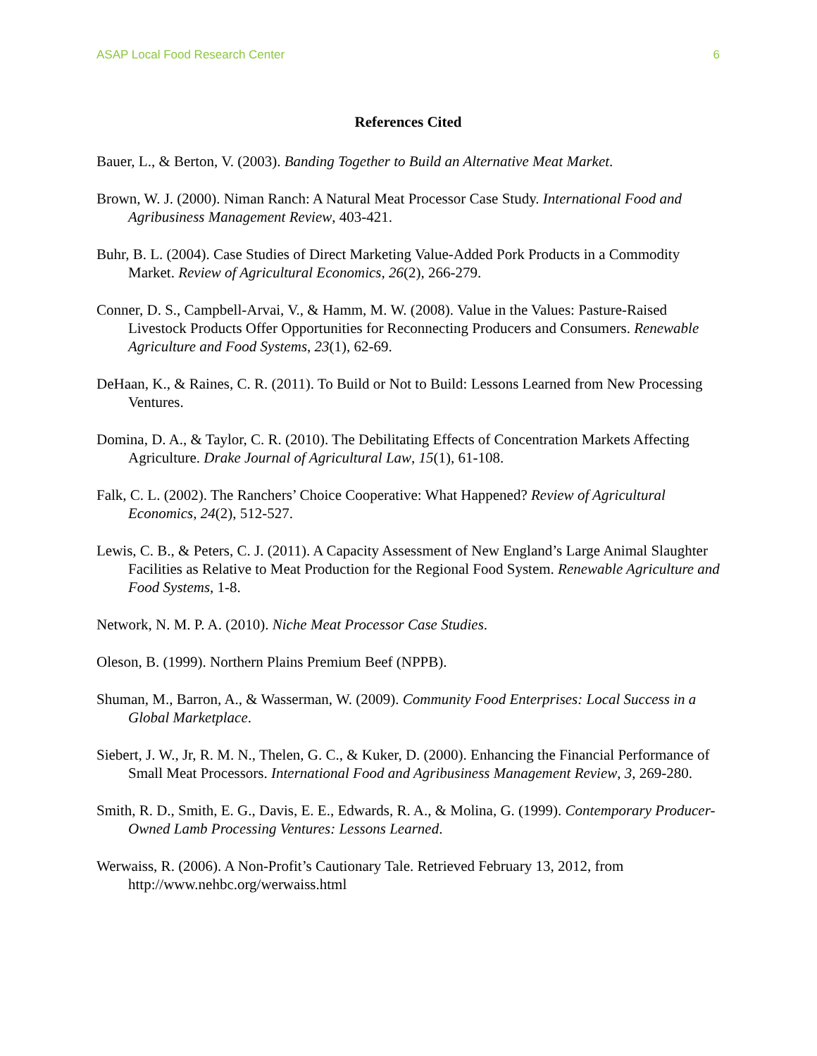ASAP Local Food Research Center 6
References Cited
Bauer, L., & Berton, V. (2003). Banding Together to Build an Alternative Meat Market.
Brown, W. J. (2000). Niman Ranch: A Natural Meat Processor Case Study. International Food and Agribusiness Management Review, 403-421.
Buhr, B. L. (2004). Case Studies of Direct Marketing Value-Added Pork Products in a Commodity Market. Review of Agricultural Economics, 26(2), 266-279.
Conner, D. S., Campbell-Arvai, V., & Hamm, M. W. (2008). Value in the Values: Pasture-Raised Livestock Products Offer Opportunities for Reconnecting Producers and Consumers. Renewable Agriculture and Food Systems, 23(1), 62-69.
DeHaan, K., & Raines, C. R. (2011). To Build or Not to Build: Lessons Learned from New Processing Ventures.
Domina, D. A., & Taylor, C. R. (2010). The Debilitating Effects of Concentration Markets Affecting Agriculture. Drake Journal of Agricultural Law, 15(1), 61-108.
Falk, C. L. (2002). The Ranchers’ Choice Cooperative: What Happened? Review of Agricultural Economics, 24(2), 512-527.
Lewis, C. B., & Peters, C. J. (2011). A Capacity Assessment of New England’s Large Animal Slaughter Facilities as Relative to Meat Production for the Regional Food System. Renewable Agriculture and Food Systems, 1-8.
Network, N. M. P. A. (2010). Niche Meat Processor Case Studies.
Oleson, B. (1999). Northern Plains Premium Beef (NPPB).
Shuman, M., Barron, A., & Wasserman, W. (2009). Community Food Enterprises: Local Success in a Global Marketplace.
Siebert, J. W., Jr, R. M. N., Thelen, G. C., & Kuker, D. (2000). Enhancing the Financial Performance of Small Meat Processors. International Food and Agribusiness Management Review, 3, 269-280.
Smith, R. D., Smith, E. G., Davis, E. E., Edwards, R. A., & Molina, G. (1999). Contemporary Producer-Owned Lamb Processing Ventures: Lessons Learned.
Werwaiss, R. (2006). A Non-Profit’s Cautionary Tale. Retrieved February 13, 2012, from http://www.nehbc.org/werwaiss.html